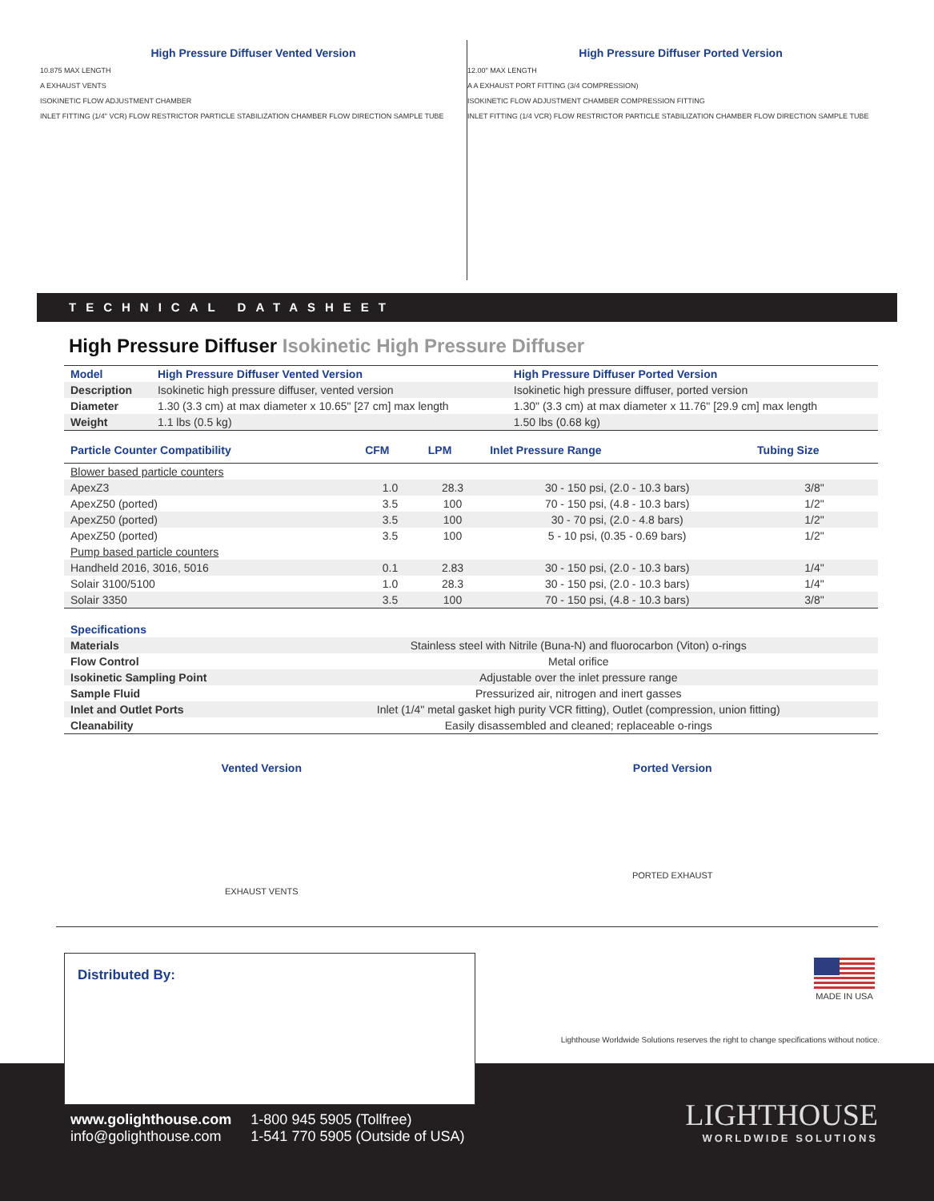High Pressure Diffuser Vented Version
10.875 MAX LENGTH
A EXHAUST VENTS
ISOKINETIC FLOW ADJUSTMENT CHAMBER
INLET FITTING (1/4" VCR) FLOW RESTRICTOR PARTICLE STABILIZATION CHAMBER FLOW DIRECTION SAMPLE TUBE
High Pressure Diffuser Ported Version
12.00" MAX LENGTH
A A EXHAUST PORT FITTING (3/4 COMPRESSION)
ISOKINETIC FLOW ADJUSTMENT CHAMBER COMPRESSION FITTING
INLET FITTING (1/4 VCR) FLOW RESTRICTOR PARTICLE STABILIZATION CHAMBER FLOW DIRECTION SAMPLE TUBE
TECHNICAL DATASHEET
High Pressure Diffuser Isokinetic High Pressure Diffuser
| Model | High Pressure Diffuser Vented Version | High Pressure Diffuser Ported Version |
| Description | Isokinetic high pressure diffuser, vented version | Isokinetic high pressure diffuser, ported version |
| Diameter | 1.30 (3.3 cm) at max diameter x 10.65" [27 cm] max length | 1.30" (3.3 cm) at max diameter x 11.76" [29.9 cm] max length |
| Weight | 1.1 lbs (0.5 kg) | 1.50 lbs (0.68 kg) |
| Particle Counter Compatibility | CFM | LPM | Inlet Pressure Range | Tubing Size |
| --- | --- | --- | --- | --- |
| Blower based particle counters | | | | |
| ApexZ3 | 1.0 | 28.3 | 30 - 150 psi, (2.0 - 10.3 bars) | 3/8" |
| ApexZ50 (ported) | 3.5 | 100 | 70 - 150 psi, (4.8 - 10.3 bars) | 1/2" |
| ApexZ50 (ported) | 3.5 | 100 | 30 - 70 psi, (2.0 - 4.8 bars) | 1/2" |
| ApexZ50 (ported) | 3.5 | 100 | 5 - 10 psi, (0.35 - 0.69 bars) | 1/2" |
| Pump based particle counters | | | | |
| Handheld 2016, 3016, 5016 | 0.1 | 2.83 | 30 - 150 psi, (2.0 - 10.3 bars) | 1/4" |
| Solair 3100/5100 | 1.0 | 28.3 | 30 - 150 psi, (2.0 - 10.3 bars) | 1/4" |
| Solair 3350 | 3.5 | 100 | 70 - 150 psi, (4.8 - 10.3 bars) | 3/8" |
| Specifications | |
| Materials | Stainless steel with Nitrile (Buna-N) and fluorocarbon (Viton) o-rings |
| Flow Control | Metal orifice |
| Isokinetic Sampling Point | Adjustable over the inlet pressure range |
| Sample Fluid | Pressurized air, nitrogen and inert gasses |
| Inlet and Outlet Ports | Inlet (1/4" metal gasket high purity VCR fitting), Outlet (compression, union fitting) |
| Cleanability | Easily disassembled and cleaned; replaceable o-rings |
Vented Version
EXHAUST VENTS
Ported Version
PORTED EXHAUST
Distributed By: MADE IN USA
Lighthouse Worldwide Solutions reserves the right to change specifications without notice.
www.golighthouse.com
info@golighthouse.com
1-800 945 5905 (Tollfree)
1-541 770 5905 (Outside of USA)
LIGHTHOUSE
WORLDWIDE SOLUTIONS